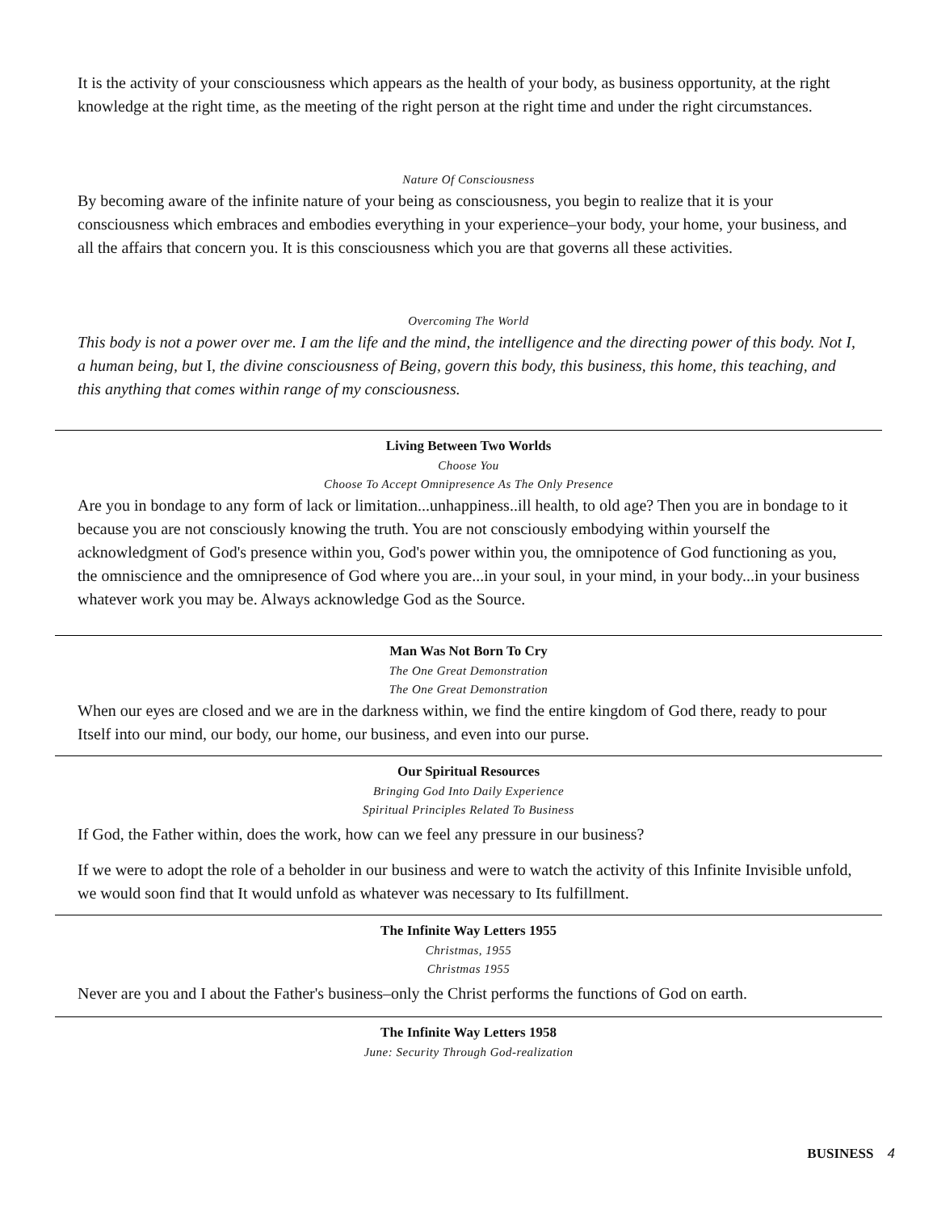It is the activity of your consciousness which appears as the health of your body, as business opportunity, at the right knowledge at the right time, as the meeting of the right person at the right time and under the right circumstances.
Nature Of Consciousness
By becoming aware of the infinite nature of your being as consciousness, you begin to realize that it is your consciousness which embraces and embodies everything in your experience–your body, your home, your business, and all the affairs that concern you. It is this consciousness which you are that governs all these activities.
Overcoming The World
This body is not a power over me. I am the life and the mind, the intelligence and the directing power of this body. Not I, a human being, but I, the divine consciousness of Being, govern this body, this business, this home, this teaching, and this anything that comes within range of my consciousness.
Living Between Two Worlds
Choose You
Choose To Accept Omnipresence As The Only Presence
Are you in bondage to any form of lack or limitation...unhappiness..ill health, to old age? Then you are in bondage to it because you are not consciously knowing the truth. You are not consciously embodying within yourself the acknowledgment of God's presence within you, God's power within you, the omnipotence of God functioning as you, the omniscience and the omnipresence of God where you are...in your soul, in your mind, in your body...in your business whatever work you may be. Always acknowledge God as the Source.
Man Was Not Born To Cry
The One Great Demonstration
The One Great Demonstration
When our eyes are closed and we are in the darkness within, we find the entire kingdom of God there, ready to pour Itself into our mind, our body, our home, our business, and even into our purse.
Our Spiritual Resources
Bringing God Into Daily Experience
Spiritual Principles Related To Business
If God, the Father within, does the work, how can we feel any pressure in our business?
If we were to adopt the role of a beholder in our business and were to watch the activity of this Infinite Invisible unfold, we would soon find that It would unfold as whatever was necessary to Its fulfillment.
The Infinite Way Letters 1955
Christmas, 1955
Christmas 1955
Never are you and I about the Father's business–only the Christ performs the functions of God on earth.
The Infinite Way Letters 1958
June: Security Through God-realization
BUSINESS 4